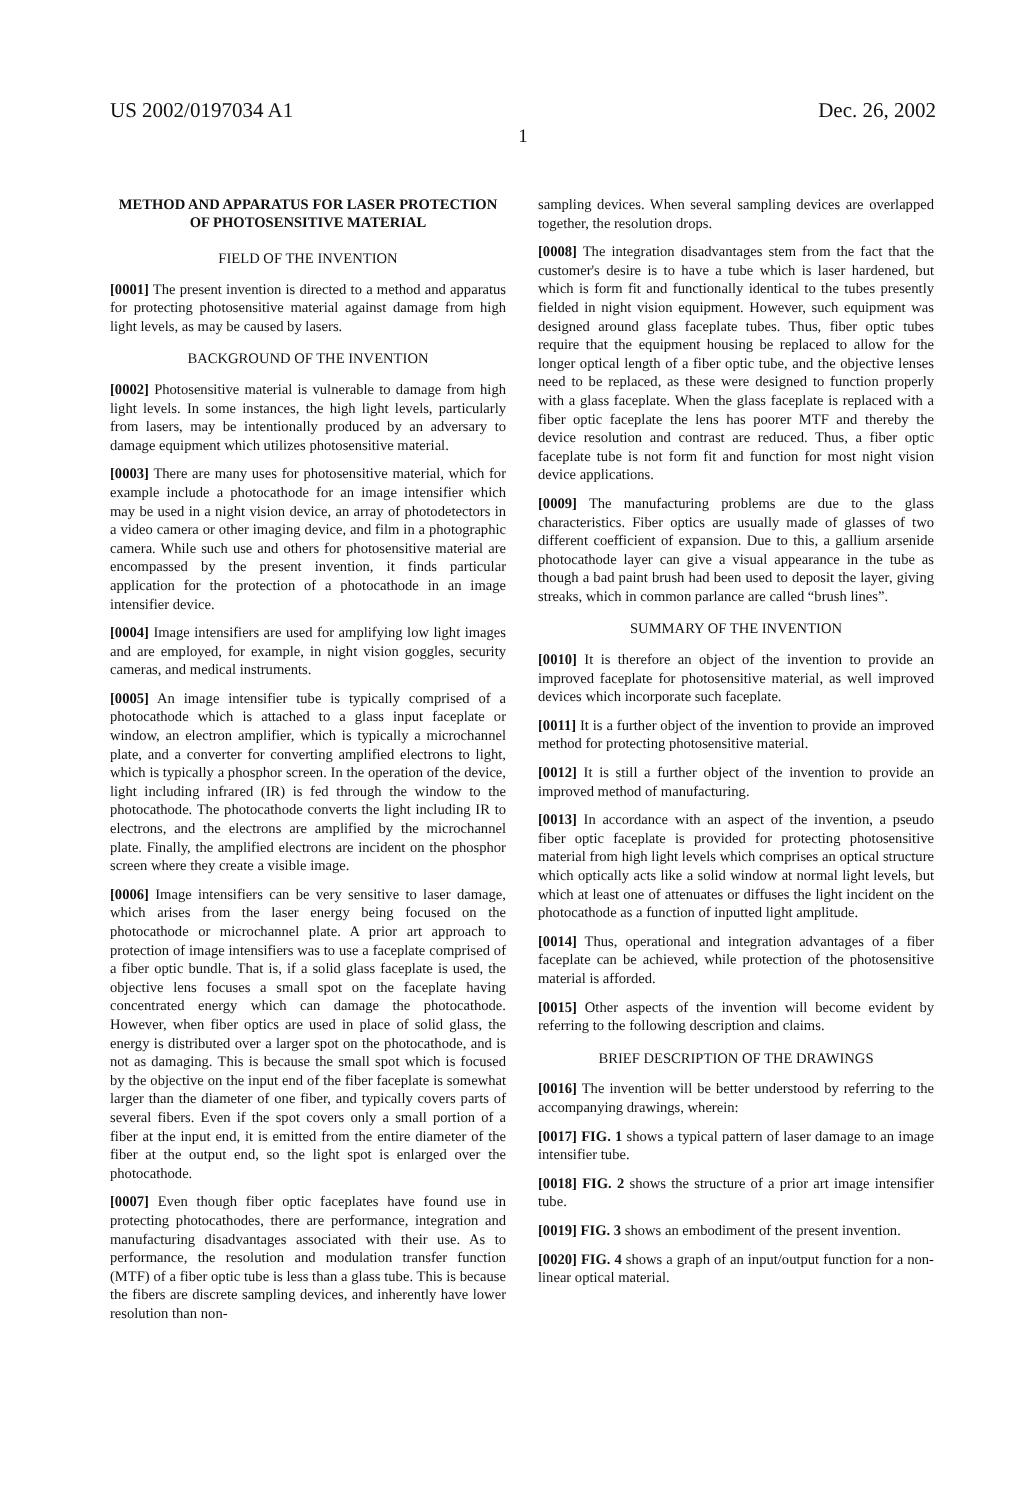US 2002/0197034 A1 Dec. 26, 2002
1
METHOD AND APPARATUS FOR LASER PROTECTION OF PHOTOSENSITIVE MATERIAL
FIELD OF THE INVENTION
[0001] The present invention is directed to a method and apparatus for protecting photosensitive material against damage from high light levels, as may be caused by lasers.
BACKGROUND OF THE INVENTION
[0002] Photosensitive material is vulnerable to damage from high light levels. In some instances, the high light levels, particularly from lasers, may be intentionally produced by an adversary to damage equipment which utilizes photosensitive material.
[0003] There are many uses for photosensitive material, which for example include a photocathode for an image intensifier which may be used in a night vision device, an array of photodetectors in a video camera or other imaging device, and film in a photographic camera. While such use and others for photosensitive material are encompassed by the present invention, it finds particular application for the protection of a photocathode in an image intensifier device.
[0004] Image intensifiers are used for amplifying low light images and are employed, for example, in night vision goggles, security cameras, and medical instruments.
[0005] An image intensifier tube is typically comprised of a photocathode which is attached to a glass input faceplate or window, an electron amplifier, which is typically a microchannel plate, and a converter for converting amplified electrons to light, which is typically a phosphor screen. In the operation of the device, light including infrared (IR) is fed through the window to the photocathode. The photocathode converts the light including IR to electrons, and the electrons are amplified by the microchannel plate. Finally, the amplified electrons are incident on the phosphor screen where they create a visible image.
[0006] Image intensifiers can be very sensitive to laser damage, which arises from the laser energy being focused on the photocathode or microchannel plate. A prior art approach to protection of image intensifiers was to use a faceplate comprised of a fiber optic bundle. That is, if a solid glass faceplate is used, the objective lens focuses a small spot on the faceplate having concentrated energy which can damage the photocathode. However, when fiber optics are used in place of solid glass, the energy is distributed over a larger spot on the photocathode, and is not as damaging. This is because the small spot which is focused by the objective on the input end of the fiber faceplate is somewhat larger than the diameter of one fiber, and typically covers parts of several fibers. Even if the spot covers only a small portion of a fiber at the input end, it is emitted from the entire diameter of the fiber at the output end, so the light spot is enlarged over the photocathode.
[0007] Even though fiber optic faceplates have found use in protecting photocathodes, there are performance, integration and manufacturing disadvantages associated with their use. As to performance, the resolution and modulation transfer function (MTF) of a fiber optic tube is less than a glass tube. This is because the fibers are discrete sampling devices, and inherently have lower resolution than non-
sampling devices. When several sampling devices are overlapped together, the resolution drops.
[0008] The integration disadvantages stem from the fact that the customer's desire is to have a tube which is laser hardened, but which is form fit and functionally identical to the tubes presently fielded in night vision equipment. However, such equipment was designed around glass faceplate tubes. Thus, fiber optic tubes require that the equipment housing be replaced to allow for the longer optical length of a fiber optic tube, and the objective lenses need to be replaced, as these were designed to function properly with a glass faceplate. When the glass faceplate is replaced with a fiber optic faceplate the lens has poorer MTF and thereby the device resolution and contrast are reduced. Thus, a fiber optic faceplate tube is not form fit and function for most night vision device applications.
[0009] The manufacturing problems are due to the glass characteristics. Fiber optics are usually made of glasses of two different coefficient of expansion. Due to this, a gallium arsenide photocathode layer can give a visual appearance in the tube as though a bad paint brush had been used to deposit the layer, giving streaks, which in common parlance are called “brush lines”.
SUMMARY OF THE INVENTION
[0010] It is therefore an object of the invention to provide an improved faceplate for photosensitive material, as well improved devices which incorporate such faceplate.
[0011] It is a further object of the invention to provide an improved method for protecting photosensitive material.
[0012] It is still a further object of the invention to provide an improved method of manufacturing.
[0013] In accordance with an aspect of the invention, a pseudo fiber optic faceplate is provided for protecting photosensitive material from high light levels which comprises an optical structure which optically acts like a solid window at normal light levels, but which at least one of attenuates or diffuses the light incident on the photocathode as a function of inputted light amplitude.
[0014] Thus, operational and integration advantages of a fiber faceplate can be achieved, while protection of the photosensitive material is afforded.
[0015] Other aspects of the invention will become evident by referring to the following description and claims.
BRIEF DESCRIPTION OF THE DRAWINGS
[0016] The invention will be better understood by referring to the accompanying drawings, wherein:
[0017] FIG. 1 shows a typical pattern of laser damage to an image intensifier tube.
[0018] FIG. 2 shows the structure of a prior art image intensifier tube.
[0019] FIG. 3 shows an embodiment of the present invention.
[0020] FIG. 4 shows a graph of an input/output function for a non-linear optical material.